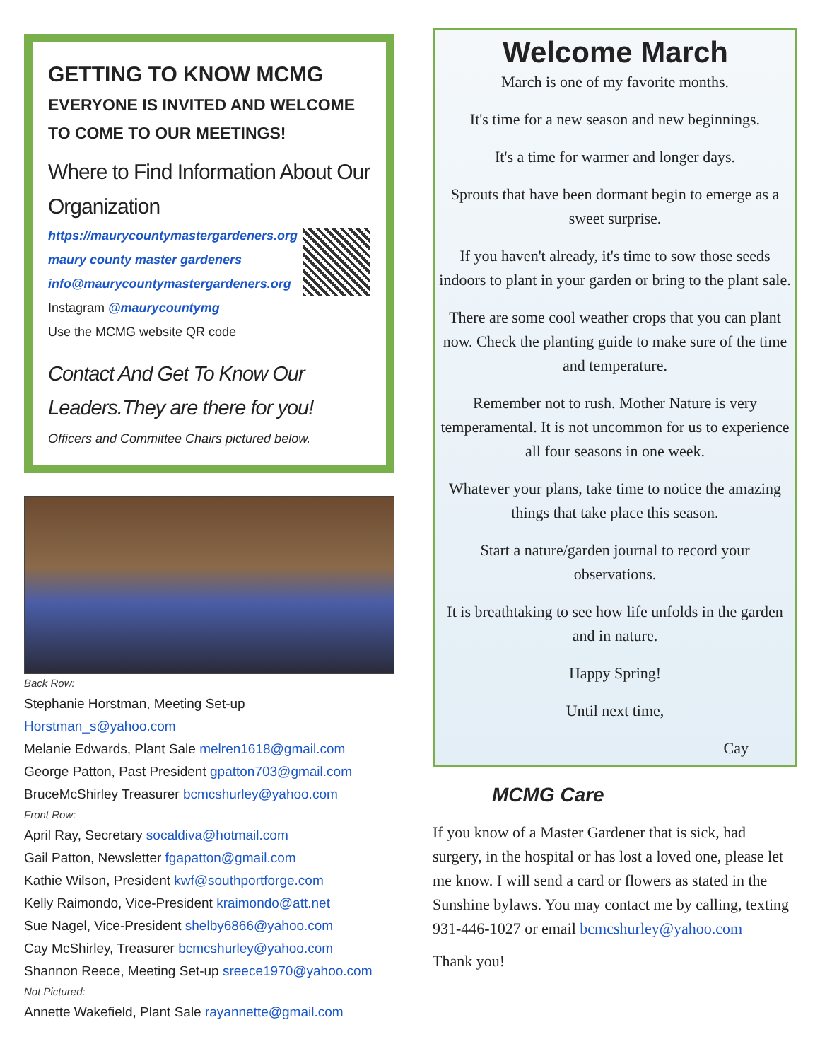GETTING TO KNOW MCMG
EVERYONE IS INVITED AND WELCOME TO COME TO OUR MEETINGS!
Where to Find Information About Our Organization
https://maurycountymastergardeners.org
maury county master gardeners
info@maurycountymastergardeners.org
Instagram @maurycountymg
Use the MCMG website QR code
Contact And Get To Know Our Leaders.They are there for you!
Officers and Committee Chairs pictured below.
Back Row:
Stephanie Horstman, Meeting Set-up
Horstman_s@yahoo.com
Melanie Edwards, Plant Sale melren1618@gmail.com
George Patton, Past President gpatton703@gmail.com
BruceMcShirley Treasurer bcmcshurley@yahoo.com
Front Row:
April Ray, Secretary socaldiva@hotmail.com
Gail Patton, Newsletter fgapatton@gmail.com
Kathie Wilson, President kwf@southportforge.com
Kelly Raimondo, Vice-President kraimondo@att.net
Sue Nagel, Vice-President shelby6866@yahoo.com
Cay McShirley, Treasurer bcmcshurley@yahoo.com
Shannon Reece, Meeting Set-up sreece1970@yahoo.com
Not Pictured:
Annette Wakefield, Plant Sale rayannette@gmail.com
Welcome March
March is one of my favorite months.
It's time for a new season and new beginnings.
It's a time for warmer and longer days.
Sprouts that have been dormant begin to emerge as a sweet surprise.
If you haven't already, it's time to sow those seeds indoors to plant in your garden or bring to the plant sale.
There are some cool weather crops that you can plant now. Check the planting guide to make sure of the time and temperature.
Remember not to rush. Mother Nature is very temperamental. It is not uncommon for us to experience all four seasons in one week.
Whatever your plans, take time to notice the amazing things that take place this season.
Start a nature/garden journal to record your observations.
It is breathtaking to see how life unfolds in the garden and in nature.
Happy Spring!
Until next time,
Cay
MCMG Care
If you know of a Master Gardener that is sick, had surgery, in the hospital or has lost a loved one, please let me know. I will send a card or flowers as stated in the Sunshine bylaws. You may contact me by calling, texting 931-446-1027 or email bcmcshurley@yahoo.com
Thank you!